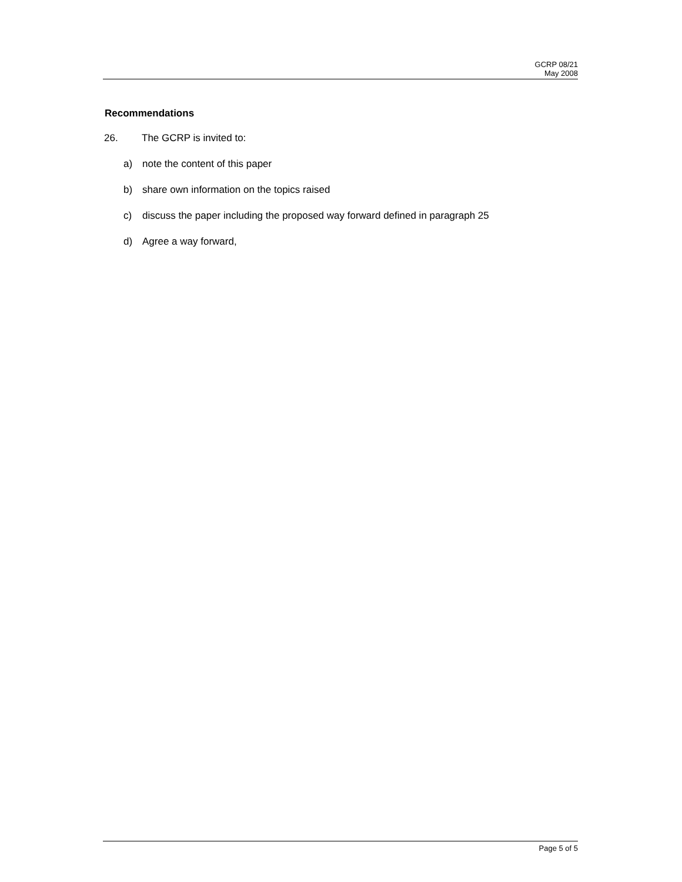GCRP 08/21
May 2008
Recommendations
26. The GCRP is invited to:
a) note the content of this paper
b) share own information on the topics raised
c) discuss the paper including the proposed way forward defined in paragraph 25
d) Agree a way forward,
Page 5 of 5